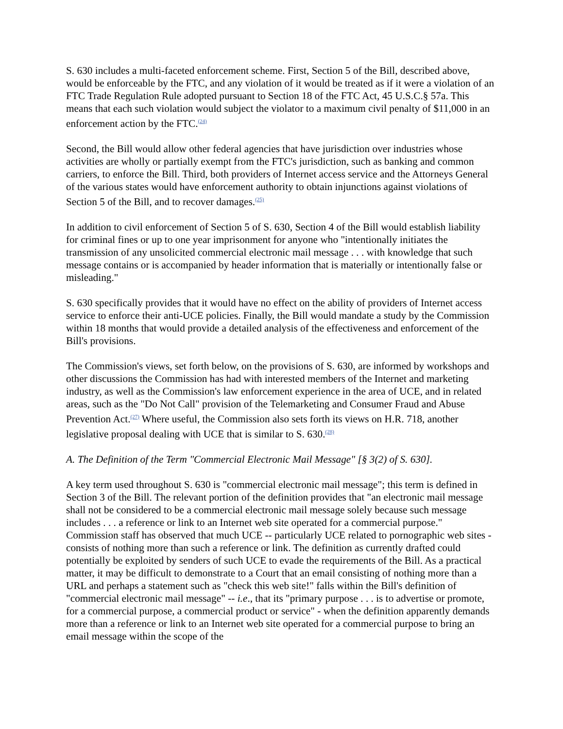S. 630 includes a multi-faceted enforcement scheme. First, Section 5 of the Bill, described above, would be enforceable by the FTC, and any violation of it would be treated as if it were a violation of an FTC Trade Regulation Rule adopted pursuant to Section 18 of the FTC Act, 45 U.S.C.§ 57a. This means that each such violation would subject the violator to a maximum civil penalty of $11,000 in an enforcement action by the FTC.<sup>(24)</sup>
Second, the Bill would allow other federal agencies that have jurisdiction over industries whose activities are wholly or partially exempt from the FTC's jurisdiction, such as banking and common carriers, to enforce the Bill. Third, both providers of Internet access service and the Attorneys General of the various states would have enforcement authority to obtain injunctions against violations of Section 5 of the Bill, and to recover damages.<sup>(25)</sup>
In addition to civil enforcement of Section 5 of S. 630, Section 4 of the Bill would establish liability for criminal fines or up to one year imprisonment for anyone who "intentionally initiates the transmission of any unsolicited commercial electronic mail message . . . with knowledge that such message contains or is accompanied by header information that is materially or intentionally false or misleading."
S. 630 specifically provides that it would have no effect on the ability of providers of Internet access service to enforce their anti-UCE policies. Finally, the Bill would mandate a study by the Commission within 18 months that would provide a detailed analysis of the effectiveness and enforcement of the Bill's provisions.
The Commission's views, set forth below, on the provisions of S. 630, are informed by workshops and other discussions the Commission has had with interested members of the Internet and marketing industry, as well as the Commission's law enforcement experience in the area of UCE, and in related areas, such as the "Do Not Call" provision of the Telemarketing and Consumer Fraud and Abuse Prevention Act.<sup>(27)</sup> Where useful, the Commission also sets forth its views on H.R. 718, another legislative proposal dealing with UCE that is similar to S. 630.<sup>(28)</sup>
A. The Definition of the Term "Commercial Electronic Mail Message" [§ 3(2) of S. 630].
A key term used throughout S. 630 is "commercial electronic mail message"; this term is defined in Section 3 of the Bill. The relevant portion of the definition provides that "an electronic mail message shall not be considered to be a commercial electronic mail message solely because such message includes . . . a reference or link to an Internet web site operated for a commercial purpose." Commission staff has observed that much UCE -- particularly UCE related to pornographic web sites - consists of nothing more than such a reference or link. The definition as currently drafted could potentially be exploited by senders of such UCE to evade the requirements of the Bill. As a practical matter, it may be difficult to demonstrate to a Court that an email consisting of nothing more than a URL and perhaps a statement such as "check this web site!" falls within the Bill's definition of "commercial electronic mail message" -- i.e., that its "primary purpose . . . is to advertise or promote, for a commercial purpose, a commercial product or service" - when the definition apparently demands more than a reference or link to an Internet web site operated for a commercial purpose to bring an email message within the scope of the